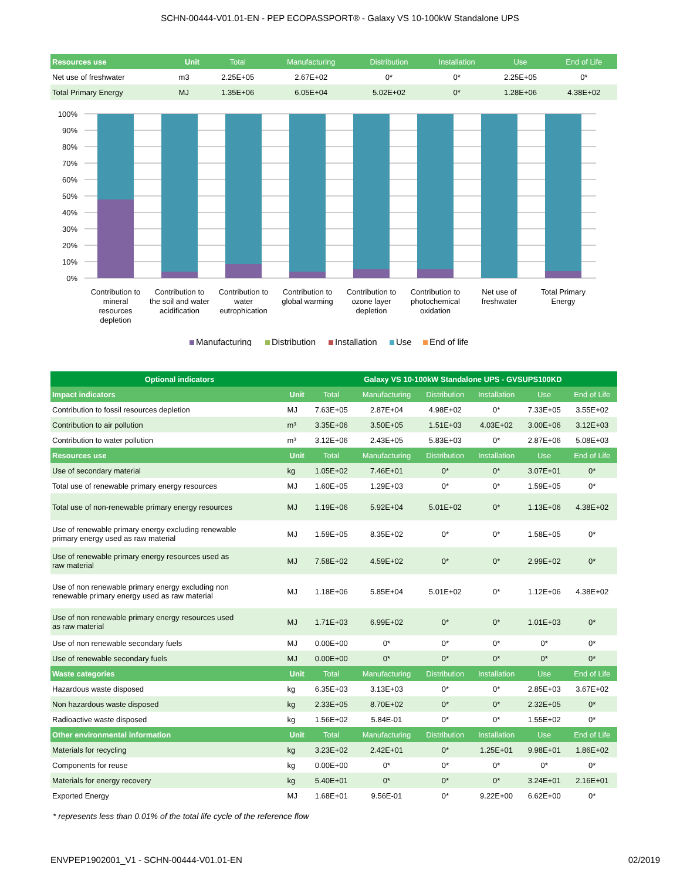SCHN-00444-V01.01-EN - PEP ECOPASSPORT® - Galaxy VS 10-100kW Standalone UPS
| Resources use | Unit | Total | Manufacturing | Distribution | Installation | Use | End of Life |
| --- | --- | --- | --- | --- | --- | --- | --- |
| Net use of freshwater | m3 | 2.25E+05 | 2.67E+02 | 0* | 0* | 2.25E+05 | 0* |
| Total Primary Energy | MJ | 1.35E+06 | 6.05E+04 | 5.02E+02 | 0* | 1.28E+06 | 4.38E+02 |
100%
90%
80%
70%
60%
50%
40%
30%
20%
10%
0%
Contribution to
mineral
resources
depletion
Contribution to
the soil and water
acidification
Contribution to
water
eutrophication
Contribution to
global warming
Contribution to
ozone layer
depletion
Contribution to
photochemical
oxidation
Net use of
freshwater
Total Primary
Energy
Manufacturing
Distribution
Installation
Use
End of life
| Optional indicators | | Galaxy VS 10-100kW Standalone UPS - GVSUPS100KD | | | | | |
| --- | --- | --- | --- | --- | --- | --- | --- |
| Impact indicators | Unit | Total | Manufacturing | Distribution | Installation | Use | End of Life |
| Contribution to fossil resources depletion | MJ | 7.63E+05 | 2.87E+04 | 4.98E+02 | 0* | 7.33E+05 | 3.55E+02 |
| Contribution to air pollution | m³ | 3.35E+06 | 3.50E+05 | 1.51E+03 | 4.03E+02 | 3.00E+06 | 3.12E+03 |
| Contribution to water pollution | m³ | 3.12E+06 | 2.43E+05 | 5.83E+03 | 0* | 2.87E+06 | 5.08E+03 |
| Resources use | Unit | Total | Manufacturing | Distribution | Installation | Use | End of Life |
| Use of secondary material | kg | 1.05E+02 | 7.46E+01 | 0* | 0* | 3.07E+01 | 0* |
| Total use of renewable primary energy resources | MJ | 1.60E+05 | 1.29E+03 | 0* | 0* | 1.59E+05 | 0* |
| Total use of non-renewable primary energy resources | MJ | 1.19E+06 | 5.92E+04 | 5.01E+02 | 0* | 1.13E+06 | 4.38E+02 |
| Use of renewable primary energy excluding renewable primary energy used as raw material | MJ | 1.59E+05 | 8.35E+02 | 0* | 0* | 1.58E+05 | 0* |
| Use of renewable primary energy resources used as raw material | MJ | 7.58E+02 | 4.59E+02 | 0* | 0* | 2.99E+02 | 0* |
| Use of non renewable primary energy excluding non renewable primary energy used as raw material | MJ | 1.18E+06 | 5.85E+04 | 5.01E+02 | 0* | 1.12E+06 | 4.38E+02 |
| Use of non renewable primary energy resources used as raw material | MJ | 1.71E+03 | 6.99E+02 | 0* | 0* | 1.01E+03 | 0* |
| Use of non renewable secondary fuels | MJ | 0.00E+00 | 0* | 0* | 0* | 0* | 0* |
| Use of renewable secondary fuels | MJ | 0.00E+00 | 0* | 0* | 0* | 0* | 0* |
| Waste categories | Unit | Total | Manufacturing | Distribution | Installation | Use | End of Life |
| Hazardous waste disposed | kg | 6.35E+03 | 3.13E+03 | 0* | 0* | 2.85E+03 | 3.67E+02 |
| Non hazardous waste disposed | kg | 2.33E+05 | 8.70E+02 | 0* | 0* | 2.32E+05 | 0* |
| Radioactive waste disposed | kg | 1.56E+02 | 5.84E-01 | 0* | 0* | 1.55E+02 | 0* |
| Other environmental information | Unit | Total | Manufacturing | Distribution | Installation | Use | End of Life |
| Materials for recycling | kg | 3.23E+02 | 2.42E+01 | 0* | 1.25E+01 | 9.98E+01 | 1.86E+02 |
| Components for reuse | kg | 0.00E+00 | 0* | 0* | 0* | 0* | 0* |
| Materials for energy recovery | kg | 5.40E+01 | 0* | 0* | 0* | 3.24E+01 | 2.16E+01 |
| Exported Energy | MJ | 1.68E+01 | 9.56E-01 | 0* | 9.22E+00 | 6.62E+00 | 0* |
* represents less than 0.01% of the total life cycle of the reference flow
ENVPEP1902001_V1 - SCHN-00444-V01.01-EN 02/2019